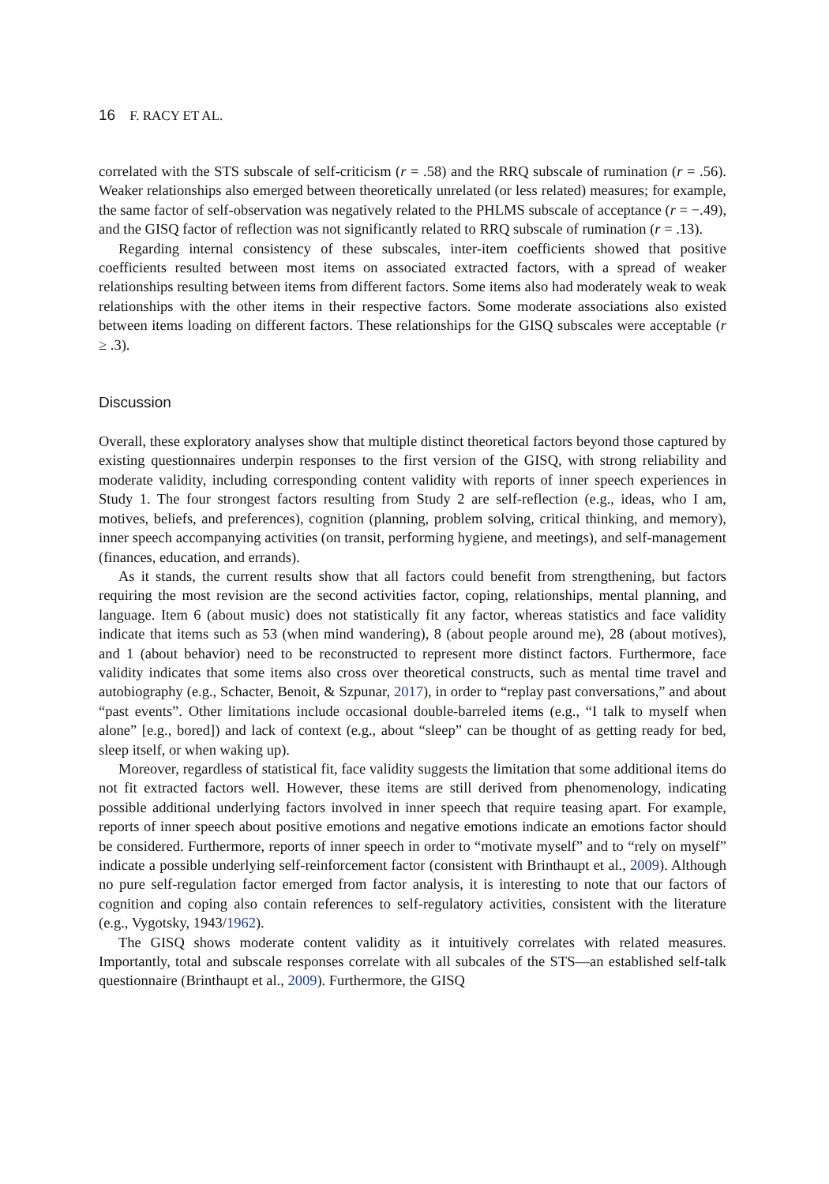16 F. RACY ET AL.
correlated with the STS subscale of self-criticism (r = .58) and the RRQ subscale of rumination (r = .56). Weaker relationships also emerged between theoretically unrelated (or less related) measures; for example, the same factor of self-observation was negatively related to the PHLMS subscale of acceptance (r = −.49), and the GISQ factor of reflection was not significantly related to RRQ subscale of rumination (r = .13).
Regarding internal consistency of these subscales, inter-item coefficients showed that positive coefficients resulted between most items on associated extracted factors, with a spread of weaker relationships resulting between items from different factors. Some items also had moderately weak to weak relationships with the other items in their respective factors. Some moderate associations also existed between items loading on different factors. These relationships for the GISQ subscales were acceptable (r ≥ .3).
Discussion
Overall, these exploratory analyses show that multiple distinct theoretical factors beyond those captured by existing questionnaires underpin responses to the first version of the GISQ, with strong reliability and moderate validity, including corresponding content validity with reports of inner speech experiences in Study 1. The four strongest factors resulting from Study 2 are self-reflection (e.g., ideas, who I am, motives, beliefs, and preferences), cognition (planning, problem solving, critical thinking, and memory), inner speech accompanying activities (on transit, performing hygiene, and meetings), and self-management (finances, education, and errands).
As it stands, the current results show that all factors could benefit from strengthening, but factors requiring the most revision are the second activities factor, coping, relationships, mental planning, and language. Item 6 (about music) does not statistically fit any factor, whereas statistics and face validity indicate that items such as 53 (when mind wandering), 8 (about people around me), 28 (about motives), and 1 (about behavior) need to be reconstructed to represent more distinct factors. Furthermore, face validity indicates that some items also cross over theoretical constructs, such as mental time travel and autobiography (e.g., Schacter, Benoit, & Szpunar, 2017), in order to “replay past conversations,” and about “past events”. Other limitations include occasional double-barreled items (e.g., “I talk to myself when alone” [e.g., bored]) and lack of context (e.g., about “sleep” can be thought of as getting ready for bed, sleep itself, or when waking up).
Moreover, regardless of statistical fit, face validity suggests the limitation that some additional items do not fit extracted factors well. However, these items are still derived from phenomenology, indicating possible additional underlying factors involved in inner speech that require teasing apart. For example, reports of inner speech about positive emotions and negative emotions indicate an emotions factor should be considered. Furthermore, reports of inner speech in order to “motivate myself” and to “rely on myself” indicate a possible underlying self-reinforcement factor (consistent with Brinthaupt et al., 2009). Although no pure self-regulation factor emerged from factor analysis, it is interesting to note that our factors of cognition and coping also contain references to self-regulatory activities, consistent with the literature (e.g., Vygotsky, 1943/1962).
The GISQ shows moderate content validity as it intuitively correlates with related measures. Importantly, total and subscale responses correlate with all subcales of the STS—an established self-talk questionnaire (Brinthaupt et al., 2009). Furthermore, the GISQ